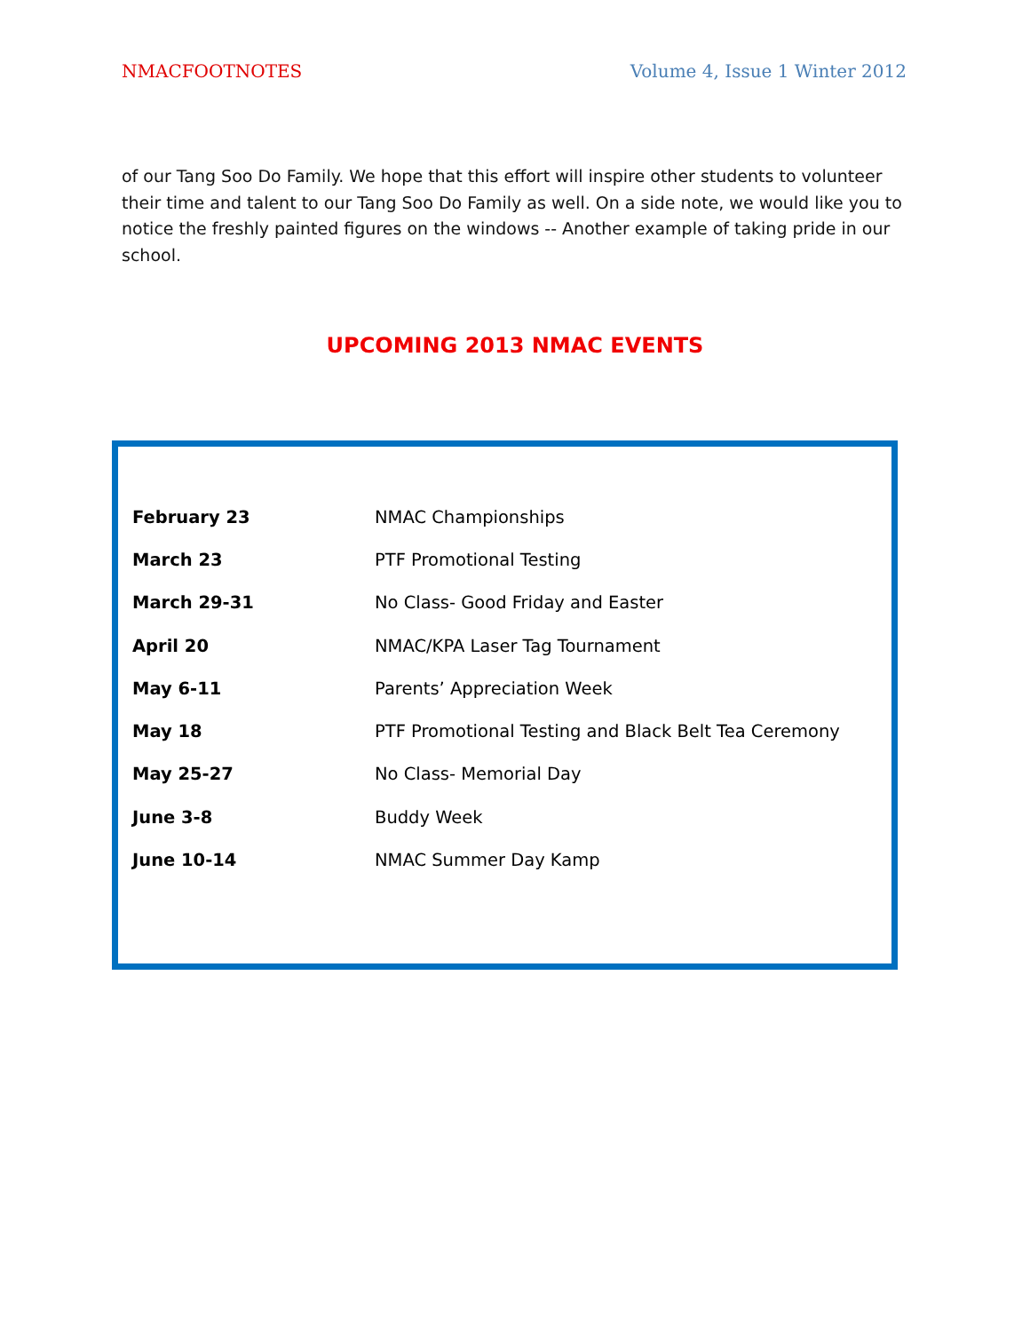NMACFOOTNOTES Volume 4, Issue 1 Winter 2012
of our Tang Soo Do Family. We hope that this effort will inspire other students to volunteer their time and talent to our Tang Soo Do Family as well. On a side note, we would like you to notice the freshly painted figures on the windows -- Another example of taking pride in our school.
UPCOMING 2013 NMAC EVENTS
| February 23 | NMAC Championships |
| March 23 | PTF Promotional Testing |
| March 29-31 | No Class- Good Friday and Easter |
| April 20 | NMAC/KPA Laser Tag Tournament |
| May 6-11 | Parents’ Appreciation Week |
| May 18 | PTF Promotional Testing and Black Belt Tea Ceremony |
| May 25-27 | No Class- Memorial Day |
| June 3-8 | Buddy Week |
| June 10-14 | NMAC Summer Day Kamp |